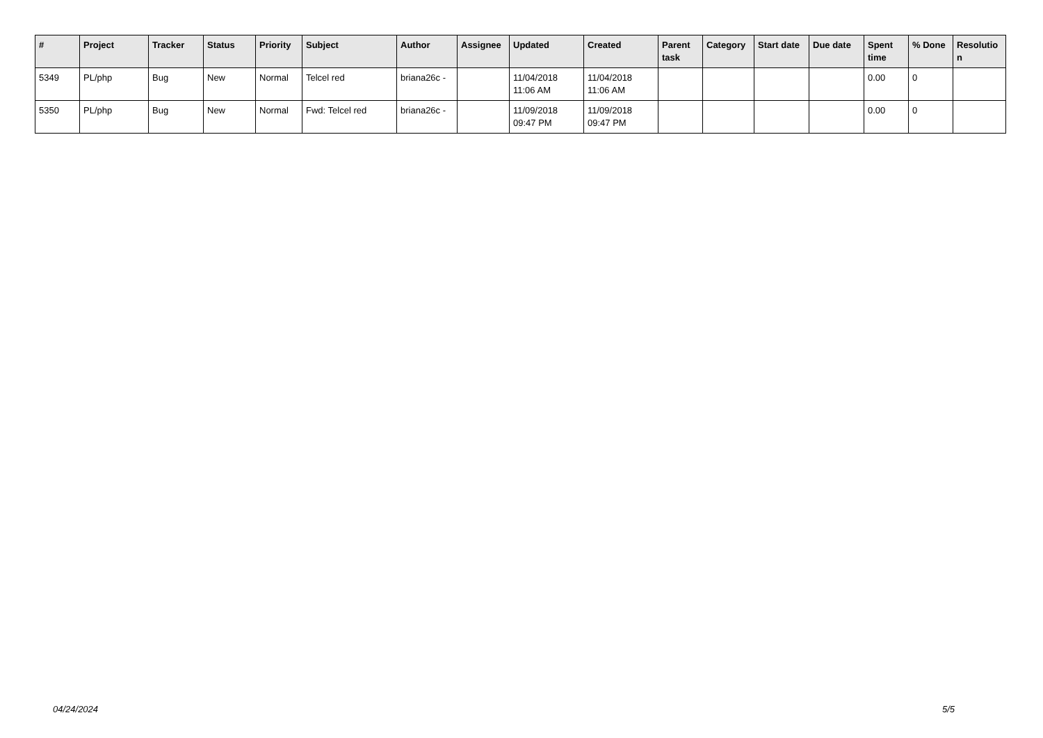| # | Project | Tracker | Status | Priority | Subject | Author | Assignee | Updated | Created | Parent task | Category | Start date | Due date | Spent time | % Done | Resolutio n |
| --- | --- | --- | --- | --- | --- | --- | --- | --- | --- | --- | --- | --- | --- | --- | --- | --- |
| 5349 | PL/php | Bug | New | Normal | Telcel red | briana26c - | | 11/04/2018 11:06 AM | 11/04/2018 11:06 AM | | | | | 0.00 | 0 | |
| 5350 | PL/php | Bug | New | Normal | Fwd: Telcel red | briana26c - | | 11/09/2018 09:47 PM | 11/09/2018 09:47 PM | | | | | 0.00 | 0 | |
04/24/2024 5/5